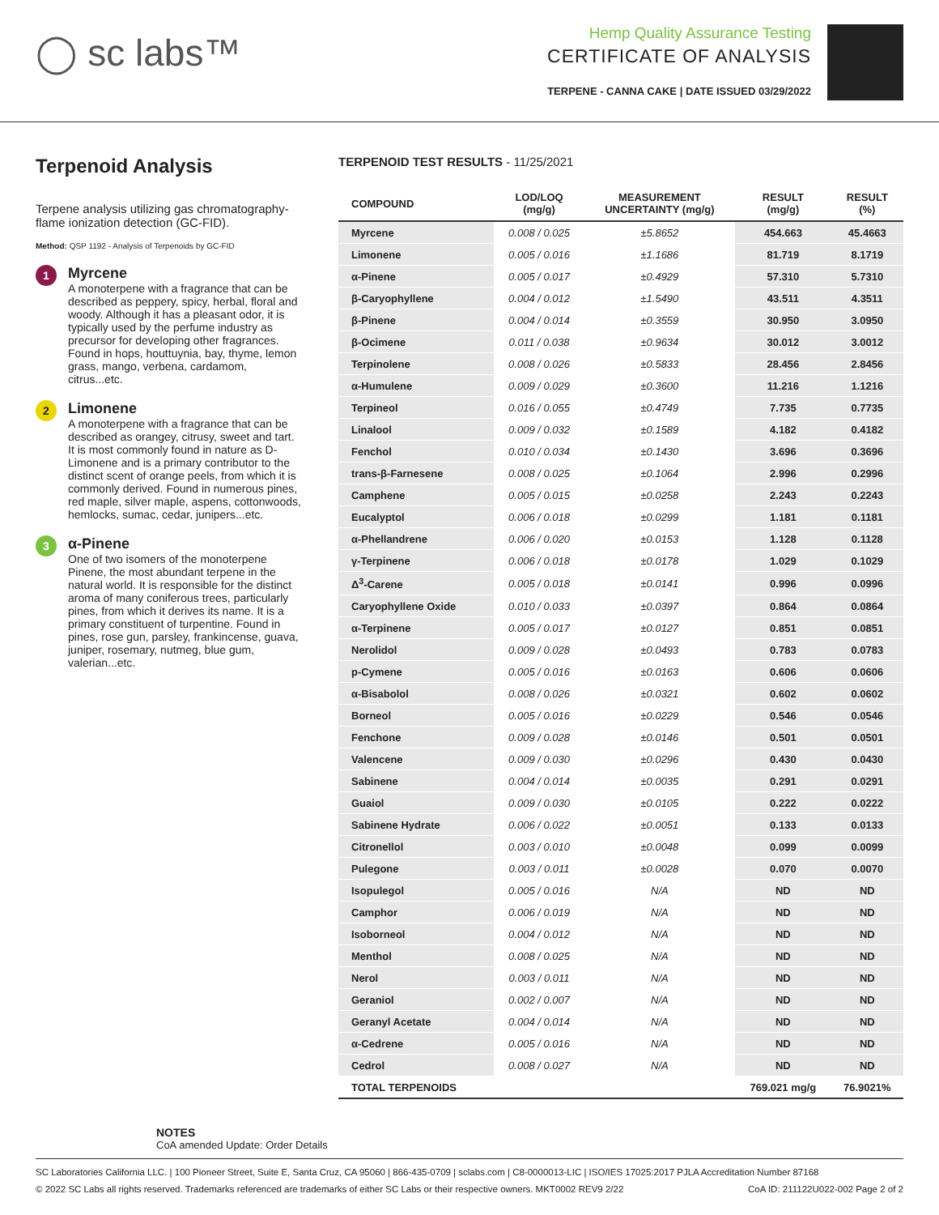◯ sc labs™
Hemp Quality Assurance Testing
CERTIFICATE OF ANALYSIS
TERPENE - CANNA CAKE | DATE ISSUED 03/29/2022
Terpenoid Analysis
Terpene analysis utilizing gas chromatography-flame ionization detection (GC-FID).
Method: QSP 1192 - Analysis of Terpenoids by GC-FID
1
Myrcene
A monoterpene with a fragrance that can be described as peppery, spicy, herbal, floral and woody. Although it has a pleasant odor, it is typically used by the perfume industry as precursor for developing other fragrances. Found in hops, houttuynia, bay, thyme, lemon grass, mango, verbena, cardamom, citrus...etc.
2
Limonene
A monoterpene with a fragrance that can be described as orangey, citrusy, sweet and tart. It is most commonly found in nature as D-Limonene and is a primary contributor to the distinct scent of orange peels, from which it is commonly derived. Found in numerous pines, red maple, silver maple, aspens, cottonwoods, hemlocks, sumac, cedar, junipers...etc.
3
α-Pinene
One of two isomers of the monoterpene Pinene, the most abundant terpene in the natural world. It is responsible for the distinct aroma of many coniferous trees, particularly pines, from which it derives its name. It is a primary constituent of turpentine. Found in pines, rose gun, parsley, frankincense, guava, juniper, rosemary, nutmeg, blue gum, valerian...etc.
TERPENOID TEST RESULTS - 11/25/2021
| COMPOUND | LOD/LOQ (mg/g) | MEASUREMENT UNCERTAINTY (mg/g) | RESULT (mg/g) | RESULT (%) |
| --- | --- | --- | --- | --- |
| Myrcene | 0.008 / 0.025 | ±5.8652 | 454.663 | 45.4663 |
| Limonene | 0.005 / 0.016 | ±1.1686 | 81.719 | 8.1719 |
| α-Pinene | 0.005 / 0.017 | ±0.4929 | 57.310 | 5.7310 |
| β-Caryophyllene | 0.004 / 0.012 | ±1.5490 | 43.511 | 4.3511 |
| β-Pinene | 0.004 / 0.014 | ±0.3559 | 30.950 | 3.0950 |
| β-Ocimene | 0.011 / 0.038 | ±0.9634 | 30.012 | 3.0012 |
| Terpinolene | 0.008 / 0.026 | ±0.5833 | 28.456 | 2.8456 |
| α-Humulene | 0.009 / 0.029 | ±0.3600 | 11.216 | 1.1216 |
| Terpineol | 0.016 / 0.055 | ±0.4749 | 7.735 | 0.7735 |
| Linalool | 0.009 / 0.032 | ±0.1589 | 4.182 | 0.4182 |
| Fenchol | 0.010 / 0.034 | ±0.1430 | 3.696 | 0.3696 |
| trans-β-Farnesene | 0.008 / 0.025 | ±0.1064 | 2.996 | 0.2996 |
| Camphene | 0.005 / 0.015 | ±0.0258 | 2.243 | 0.2243 |
| Eucalyptol | 0.006 / 0.018 | ±0.0299 | 1.181 | 0.1181 |
| α-Phellandrene | 0.006 / 0.020 | ±0.0153 | 1.128 | 0.1128 |
| γ-Terpinene | 0.006 / 0.018 | ±0.0178 | 1.029 | 0.1029 |
| Δ<sup>3</sup>-Carene | 0.005 / 0.018 | ±0.0141 | 0.996 | 0.0996 |
| Caryophyllene Oxide | 0.010 / 0.033 | ±0.0397 | 0.864 | 0.0864 |
| α-Terpinene | 0.005 / 0.017 | ±0.0127 | 0.851 | 0.0851 |
| Nerolidol | 0.009 / 0.028 | ±0.0493 | 0.783 | 0.0783 |
| p-Cymene | 0.005 / 0.016 | ±0.0163 | 0.606 | 0.0606 |
| α-Bisabolol | 0.008 / 0.026 | ±0.0321 | 0.602 | 0.0602 |
| Borneol | 0.005 / 0.016 | ±0.0229 | 0.546 | 0.0546 |
| Fenchone | 0.009 / 0.028 | ±0.0146 | 0.501 | 0.0501 |
| Valencene | 0.009 / 0.030 | ±0.0296 | 0.430 | 0.0430 |
| Sabinene | 0.004 / 0.014 | ±0.0035 | 0.291 | 0.0291 |
| Guaiol | 0.009 / 0.030 | ±0.0105 | 0.222 | 0.0222 |
| Sabinene Hydrate | 0.006 / 0.022 | ±0.0051 | 0.133 | 0.0133 |
| Citronellol | 0.003 / 0.010 | ±0.0048 | 0.099 | 0.0099 |
| Pulegone | 0.003 / 0.011 | ±0.0028 | 0.070 | 0.0070 |
| Isopulegol | 0.005 / 0.016 | N/A | ND | ND |
| Camphor | 0.006 / 0.019 | N/A | ND | ND |
| Isoborneol | 0.004 / 0.012 | N/A | ND | ND |
| Menthol | 0.008 / 0.025 | N/A | ND | ND |
| Nerol | 0.003 / 0.011 | N/A | ND | ND |
| Geraniol | 0.002 / 0.007 | N/A | ND | ND |
| Geranyl Acetate | 0.004 / 0.014 | N/A | ND | ND |
| α-Cedrene | 0.005 / 0.016 | N/A | ND | ND |
| Cedrol | 0.008 / 0.027 | N/A | ND | ND |
| TOTAL TERPENOIDS | | | 769.021 mg/g | 76.9021% |
NOTES
CoA amended Update: Order Details
SC Laboratories California LLC. | 100 Pioneer Street, Suite E, Santa Cruz, CA 95060 | 866-435-0709 | sclabs.com | C8-0000013-LIC | ISO/IES 17025:2017 PJLA Accreditation Number 87168
© 2022 SC Labs all rights reserved. Trademarks referenced are trademarks of either SC Labs or their respective owners. MKT0002 REV9 2/22 CoA ID: 211122U022-002 Page 2 of 2